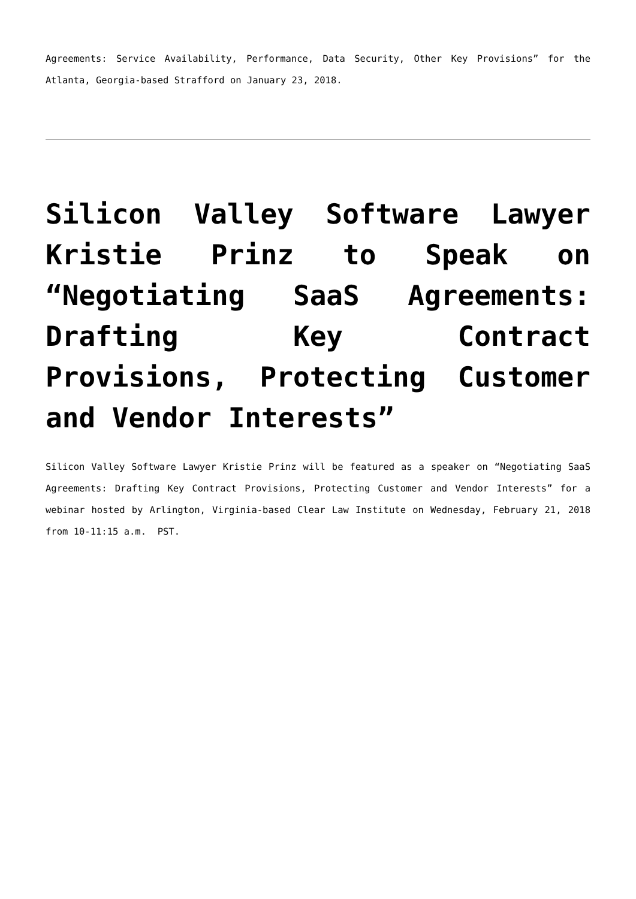Agreements: Service Availability, Performance, Data Security, Other Key Provisions” for the Atlanta, Georgia-based Strafford on January 23, 2018.
Silicon Valley Software Lawyer Kristie Prinz to Speak on “Negotiating SaaS Agreements: Drafting Key Contract Provisions, Protecting Customer and Vendor Interests”
Silicon Valley Software Lawyer Kristie Prinz will be featured as a speaker on “Negotiating SaaS Agreements: Drafting Key Contract Provisions, Protecting Customer and Vendor Interests” for a webinar hosted by Arlington, Virginia-based Clear Law Institute on Wednesday, February 21, 2018 from 10-11:15 a.m. PST.